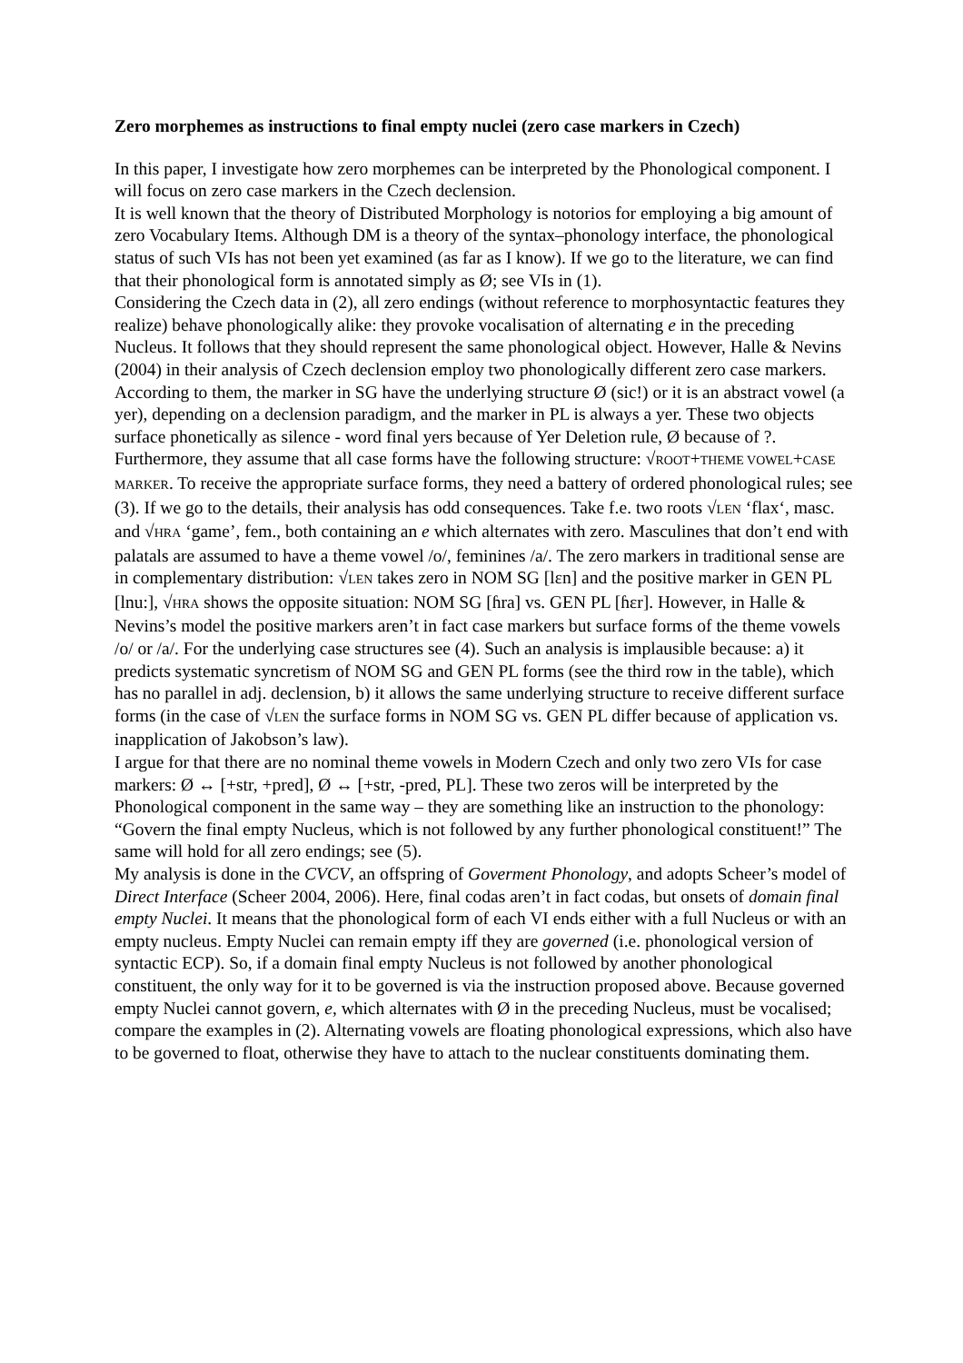Zero morphemes as instructions to final empty nuclei (zero case markers in Czech)
In this paper, I investigate how zero morphemes can be interpreted by the Phonological component. I will focus on zero case markers in the Czech declension.
It is well known that the theory of Distributed Morphology is notorios for employing a big amount of zero Vocabulary Items. Although DM is a theory of the syntax–phonology interface, the phonological status of such VIs has not been yet examined (as far as I know). If we go to the literature, we can find that their phonological form is annotated simply as Ø; see VIs in (1).
Considering the Czech data in (2), all zero endings (without reference to morphosyntactic features they realize) behave phonologically alike: they provoke vocalisation of alternating e in the preceding Nucleus. It follows that they should represent the same phonological object. However, Halle & Nevins (2004) in their analysis of Czech declension employ two phonologically different zero case markers. According to them, the marker in SG have the underlying structure Ø (sic!) or it is an abstract vowel (a yer), depending on a declension paradigm, and the marker in PL is always a yer. These two objects surface phonetically as silence - word final yers because of Yer Deletion rule, Ø because of ?. Furthermore, they assume that all case forms have the following structure: √ROOT+THEME VOWEL+CASE MARKER. To receive the appropriate surface forms, they need a battery of ordered phonological rules; see (3). If we go to the details, their analysis has odd consequences. Take f.e. two roots √LEN ‘flax‘, masc. and √HRA ‘game’, fem., both containing an e which alternates with zero. Masculines that don’t end with palatals are assumed to have a theme vowel /o/, feminines /a/. The zero markers in traditional sense are in complementary distribution: √LEN takes zero in NOM SG [lɛn] and the positive marker in GEN PL [lnu:], √HRA shows the opposite situation: NOM SG [ɦra] vs. GEN PL [ɦɛr]. However, in Halle & Nevins’s model the positive markers aren’t in fact case markers but surface forms of the theme vowels /o/ or /a/. For the underlying case structures see (4). Such an analysis is implausible because: a) it predicts systematic syncretism of NOM SG and GEN PL forms (see the third row in the table), which has no parallel in adj. declension, b) it allows the same underlying structure to receive different surface forms (in the case of √LEN the surface forms in NOM SG vs. GEN PL differ because of application vs. inapplication of Jakobson’s law).
I argue for that there are no nominal theme vowels in Modern Czech and only two zero VIs for case markers: Ø ↔ [+str, +pred], Ø ↔ [+str, -pred, PL]. These two zeros will be interpreted by the Phonological component in the same way – they are something like an instruction to the phonology: “Govern the final empty Nucleus, which is not followed by any further phonological constituent!” The same will hold for all zero endings; see (5).
My analysis is done in the CVCV, an offspring of Goverment Phonology, and adopts Scheer’s model of Direct Interface (Scheer 2004, 2006). Here, final codas aren’t in fact codas, but onsets of domain final empty Nuclei. It means that the phonological form of each VI ends either with a full Nucleus or with an empty nucleus. Empty Nuclei can remain empty iff they are governed (i.e. phonological version of syntactic ECP). So, if a domain final empty Nucleus is not followed by another phonological constituent, the only way for it to be governed is via the instruction proposed above. Because governed empty Nuclei cannot govern, e, which alternates with Ø in the preceding Nucleus, must be vocalised; compare the examples in (2). Alternating vowels are floating phonological expressions, which also have to be governed to float, otherwise they have to attach to the nuclear constituents dominating them.